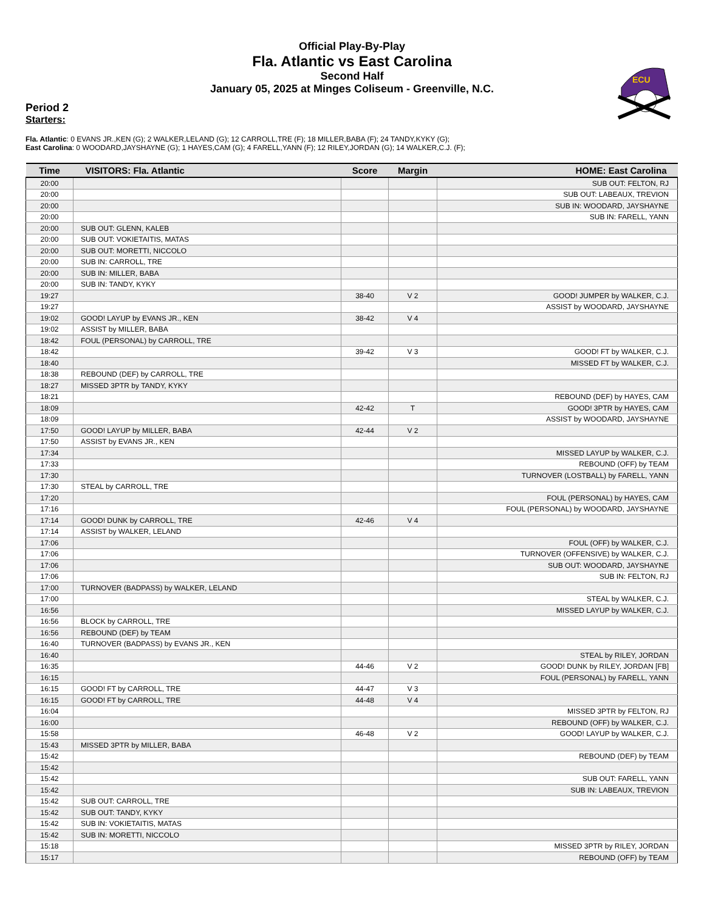Official Play-By-Play
Fla. Atlantic vs East Carolina
Second Half
January 05, 2025 at Minges Coliseum - Greenville, N.C.
ECU
Period 2
Starters:
Fla. Atlantic: 0 EVANS JR.,KEN (G); 2 WALKER,LELAND (G); 12 CARROLL,TRE (F); 18 MILLER,BABA (F); 24 TANDY,KYKY (G);
East Carolina: 0 WOODARD,JAYSHAYNE (G); 1 HAYES,CAM (G); 4 FARELL,YANN (F); 12 RILEY,JORDAN (G); 14 WALKER,C.J. (F);
| Time | VISITORS: Fla. Atlantic | Score | Margin | HOME: East Carolina |
| --- | --- | --- | --- | --- |
| 20:00 | | | | SUB OUT: FELTON, RJ |
| 20:00 | | | | SUB OUT: LABEAUX, TREVION |
| 20:00 | | | | SUB IN: WOODARD, JAYSHAYNE |
| 20:00 | | | | SUB IN: FARELL, YANN |
| 20:00 | SUB OUT: GLENN, KALEB | | | |
| 20:00 | SUB OUT: VOKIETAITIS, MATAS | | | |
| 20:00 | SUB OUT: MORETTI, NICCOLO | | | |
| 20:00 | SUB IN: CARROLL, TRE | | | |
| 20:00 | SUB IN: MILLER, BABA | | | |
| 20:00 | SUB IN: TANDY, KYKY | | | |
| 19:27 | | 38-40 | V 2 | GOOD! JUMPER by WALKER, C.J. |
| 19:27 | | | | ASSIST by WOODARD, JAYSHAYNE |
| 19:02 | GOOD! LAYUP by EVANS JR., KEN | 38-42 | V 4 | |
| 19:02 | ASSIST by MILLER, BABA | | | |
| 18:42 | FOUL (PERSONAL) by CARROLL, TRE | | | |
| 18:42 | | 39-42 | V 3 | GOOD! FT by WALKER, C.J. |
| 18:40 | | | | MISSED FT by WALKER, C.J. |
| 18:38 | REBOUND (DEF) by CARROLL, TRE | | | |
| 18:27 | MISSED 3PTR by TANDY, KYKY | | | |
| 18:21 | | | | REBOUND (DEF) by HAYES, CAM |
| 18:09 | | 42-42 | T | GOOD! 3PTR by HAYES, CAM |
| 18:09 | | | | ASSIST by WOODARD, JAYSHAYNE |
| 17:50 | GOOD! LAYUP by MILLER, BABA | 42-44 | V 2 | |
| 17:50 | ASSIST by EVANS JR., KEN | | | |
| 17:34 | | | | MISSED LAYUP by WALKER, C.J. |
| 17:33 | | | | REBOUND (OFF) by TEAM |
| 17:30 | | | | TURNOVER (LOSTBALL) by FARELL, YANN |
| 17:30 | STEAL by CARROLL, TRE | | | |
| 17:20 | | | | FOUL (PERSONAL) by HAYES, CAM |
| 17:16 | | | | FOUL (PERSONAL) by WOODARD, JAYSHAYNE |
| 17:14 | GOOD! DUNK by CARROLL, TRE | 42-46 | V 4 | |
| 17:14 | ASSIST by WALKER, LELAND | | | |
| 17:06 | | | | FOUL (OFF) by WALKER, C.J. |
| 17:06 | | | | TURNOVER (OFFENSIVE) by WALKER, C.J. |
| 17:06 | | | | SUB OUT: WOODARD, JAYSHAYNE |
| 17:06 | | | | SUB IN: FELTON, RJ |
| 17:00 | TURNOVER (BADPASS) by WALKER, LELAND | | | |
| 17:00 | | | | STEAL by WALKER, C.J. |
| 16:56 | | | | MISSED LAYUP by WALKER, C.J. |
| 16:56 | BLOCK by CARROLL, TRE | | | |
| 16:56 | REBOUND (DEF) by TEAM | | | |
| 16:40 | TURNOVER (BADPASS) by EVANS JR., KEN | | | |
| 16:40 | | | | STEAL by RILEY, JORDAN |
| 16:35 | | 44-46 | V 2 | GOOD! DUNK by RILEY, JORDAN [FB] |
| 16:15 | | | | FOUL (PERSONAL) by FARELL, YANN |
| 16:15 | GOOD! FT by CARROLL, TRE | 44-47 | V 3 | |
| 16:15 | GOOD! FT by CARROLL, TRE | 44-48 | V 4 | |
| 16:04 | | | | MISSED 3PTR by FELTON, RJ |
| 16:00 | | | | REBOUND (OFF) by WALKER, C.J. |
| 15:58 | | 46-48 | V 2 | GOOD! LAYUP by WALKER, C.J. |
| 15:43 | MISSED 3PTR by MILLER, BABA | | | |
| 15:42 | | | | REBOUND (DEF) by TEAM |
| 15:42 | | | | |
| 15:42 | | | | SUB OUT: FARELL, YANN |
| 15:42 | | | | SUB IN: LABEAUX, TREVION |
| 15:42 | SUB OUT: CARROLL, TRE | | | |
| 15:42 | SUB OUT: TANDY, KYKY | | | |
| 15:42 | SUB IN: VOKIETAITIS, MATAS | | | |
| 15:42 | SUB IN: MORETTI, NICCOLO | | | |
| 15:18 | | | | MISSED 3PTR by RILEY, JORDAN |
| 15:17 | | | | REBOUND (OFF) by TEAM |